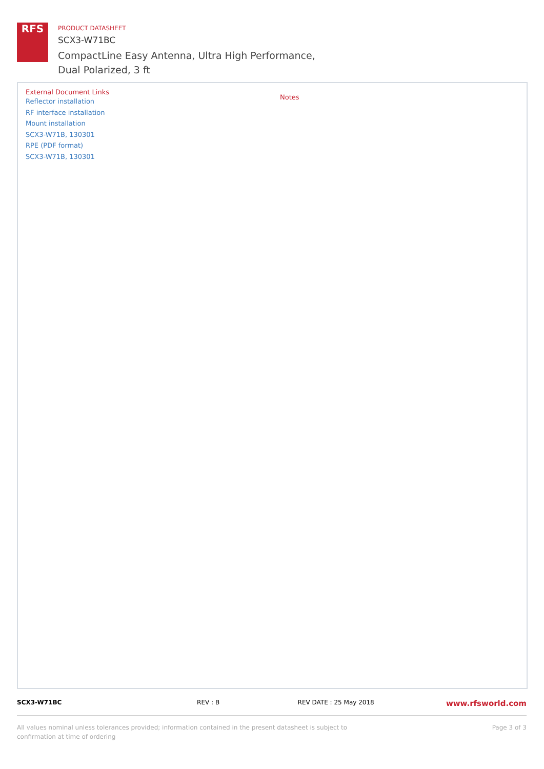RFS
PRODUCT DATASHEET
SCX3-W71BC
CompactLine Easy Antenna, Ultra High Performance,
Dual Polarized, 3 ft
External Document Links
Reflector installation
RF interface installation
Mount installation
SCX3-W71B, 130301
RPE (PDF format)
SCX3-W71B, 130301
Notes
SCX3-W71BC REV : B REV DATE : 25 May 2018 www.rfsworld.com
All values nominal unless tolerances provided; information contained in the present datasheet is subject to confirmation at time of ordering Page 3 of 3